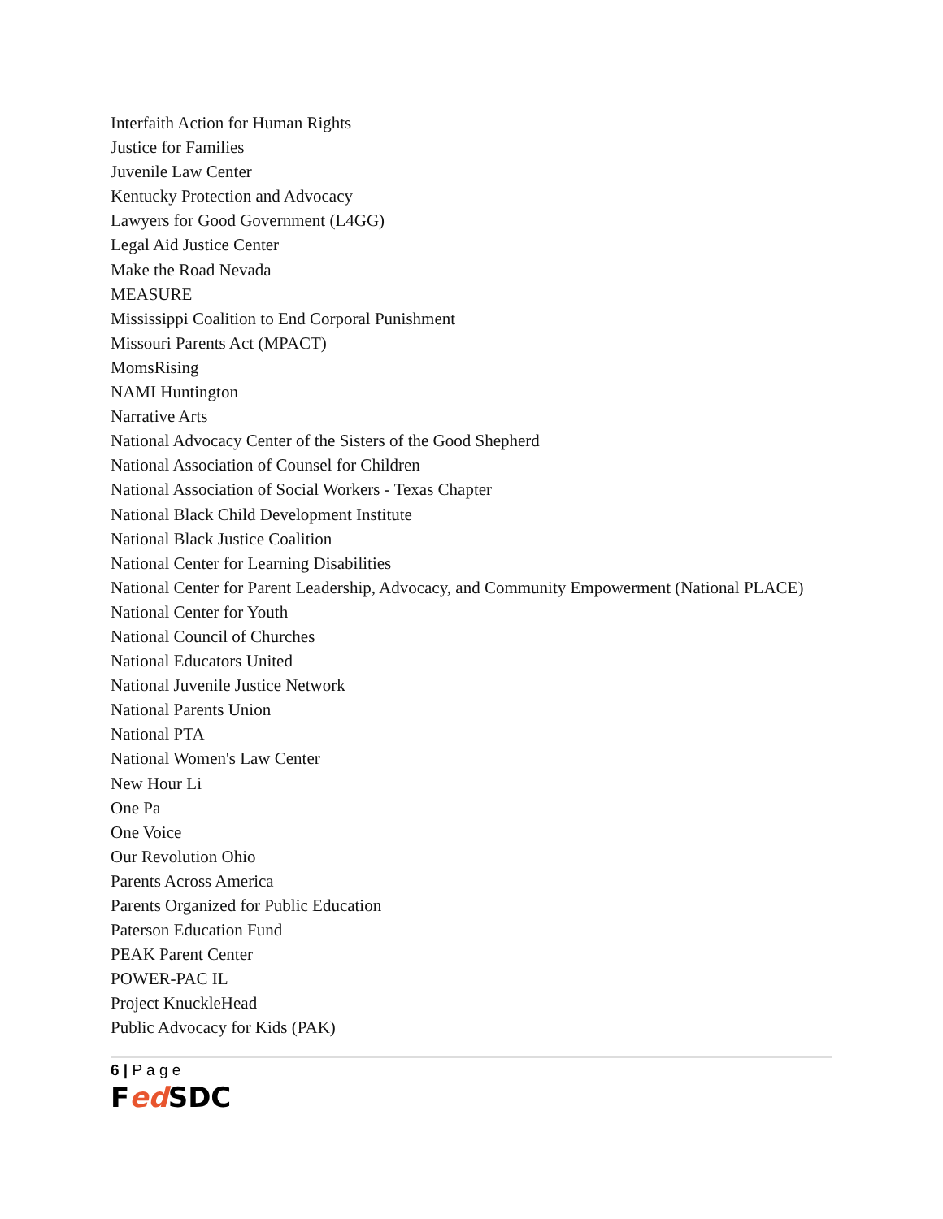Interfaith Action for Human Rights
Justice for Families
Juvenile Law Center
Kentucky Protection and Advocacy
Lawyers for Good Government (L4GG)
Legal Aid Justice Center
Make the Road Nevada
MEASURE
Mississippi Coalition to End Corporal Punishment
Missouri Parents Act (MPACT)
MomsRising
NAMI Huntington
Narrative Arts
National Advocacy Center of the Sisters of the Good Shepherd
National Association of Counsel for Children
National Association of Social Workers - Texas Chapter
National Black Child Development Institute
National Black Justice Coalition
National Center for Learning Disabilities
National Center for Parent Leadership, Advocacy, and Community Empowerment (National PLACE)
National Center for Youth
National Council of Churches
National Educators United
National Juvenile Justice Network
National Parents Union
National PTA
National Women's Law Center
New Hour Li
One Pa
One Voice
Our Revolution Ohio
Parents Across America
Parents Organized for Public Education
Paterson Education Fund
PEAK Parent Center
POWER-PAC IL
Project KnuckleHead
Public Advocacy for Kids (PAK)
6 | P a g e
Fed SDC